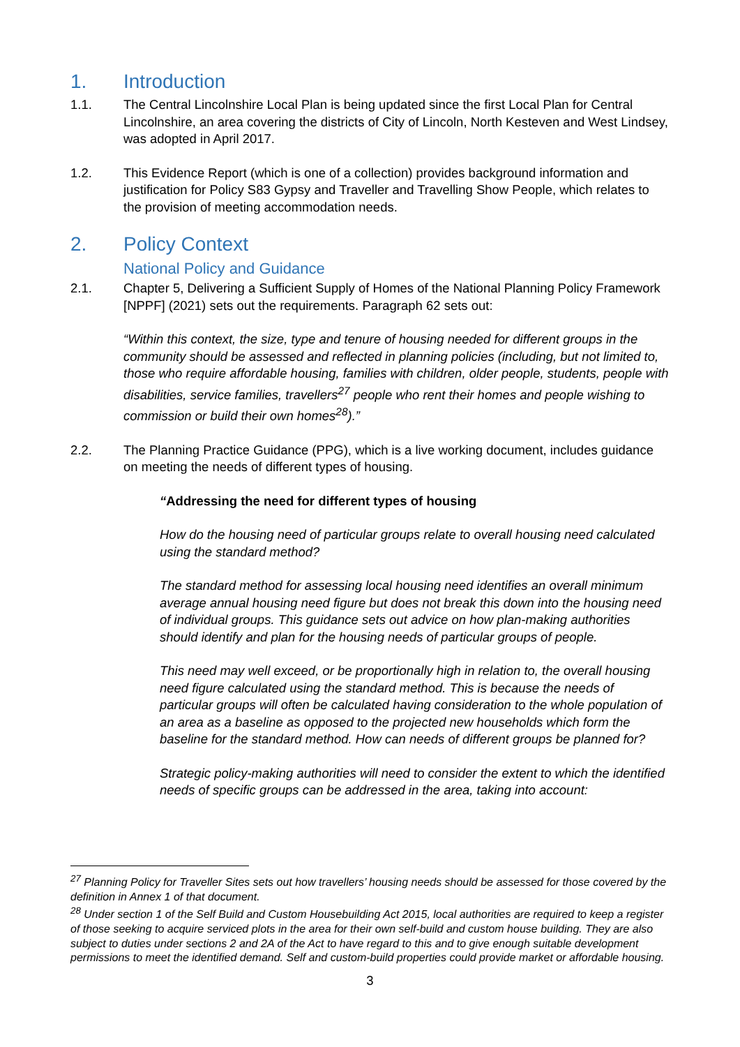1. Introduction
1.1. The Central Lincolnshire Local Plan is being updated since the first Local Plan for Central Lincolnshire, an area covering the districts of City of Lincoln, North Kesteven and West Lindsey, was adopted in April 2017.
1.2. This Evidence Report (which is one of a collection) provides background information and justification for Policy S83 Gypsy and Traveller and Travelling Show People, which relates to the provision of meeting accommodation needs.
2. Policy Context
National Policy and Guidance
2.1. Chapter 5, Delivering a Sufficient Supply of Homes of the National Planning Policy Framework [NPPF] (2021) sets out the requirements. Paragraph 62 sets out:
“Within this context, the size, type and tenure of housing needed for different groups in the community should be assessed and reflected in planning policies (including, but not limited to, those who require affordable housing, families with children, older people, students, people with disabilities, service families, travellers<sup>27</sup> people who rent their homes and people wishing to commission or build their own homes<sup>28</sup>).”
2.2. The Planning Practice Guidance (PPG), which is a live working document, includes guidance on meeting the needs of different types of housing.
“Addressing the need for different types of housing
How do the housing need of particular groups relate to overall housing need calculated using the standard method?
The standard method for assessing local housing need identifies an overall minimum average annual housing need figure but does not break this down into the housing need of individual groups. This guidance sets out advice on how plan-making authorities should identify and plan for the housing needs of particular groups of people.
This need may well exceed, or be proportionally high in relation to, the overall housing need figure calculated using the standard method. This is because the needs of particular groups will often be calculated having consideration to the whole population of an area as a baseline as opposed to the projected new households which form the baseline for the standard method. How can needs of different groups be planned for?
Strategic policy-making authorities will need to consider the extent to which the identified needs of specific groups can be addressed in the area, taking into account:
<sup>27</sup> Planning Policy for Traveller Sites sets out how travellers’ housing needs should be assessed for those covered by the definition in Annex 1 of that document.
<sup>28</sup> Under section 1 of the Self Build and Custom Housebuilding Act 2015, local authorities are required to keep a register of those seeking to acquire serviced plots in the area for their own self-build and custom house building. They are also subject to duties under sections 2 and 2A of the Act to have regard to this and to give enough suitable development permissions to meet the identified demand. Self and custom-build properties could provide market or affordable housing.
3